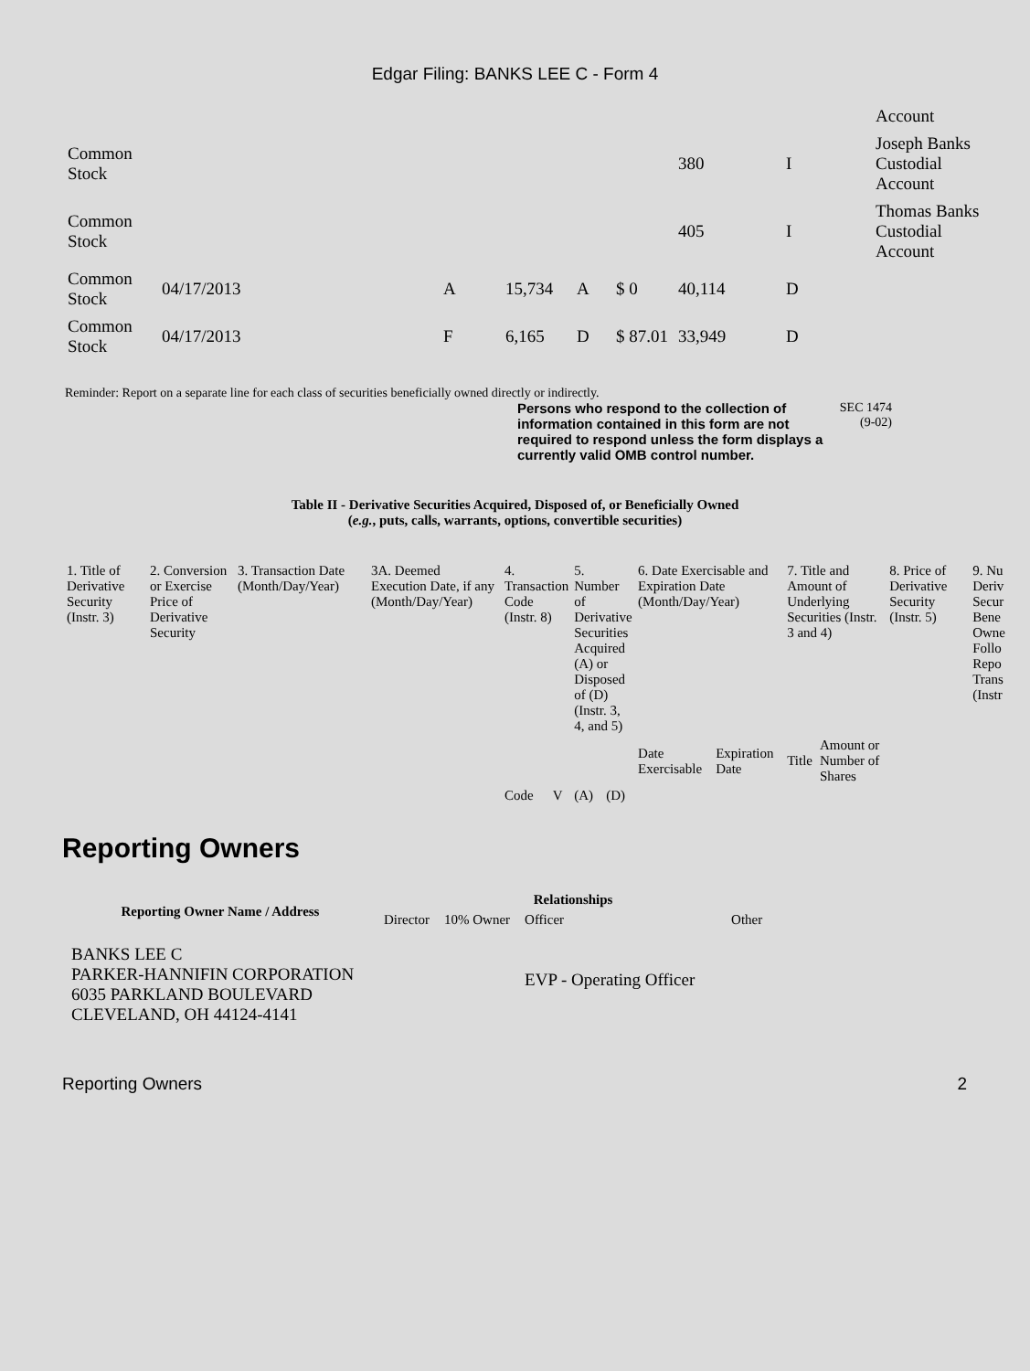Edgar Filing: BANKS LEE C - Form 4
| | | | | | | | | Account |
| Common Stock | | | | | | 380 | I | Joseph Banks Custodial Account |
| Common Stock | | | | | | 405 | I | Thomas Banks Custodial Account |
| Common Stock | 04/17/2013 | A | 15,734 | A | $ 0 | 40,114 | D | |
| Common Stock | 04/17/2013 | F | 6,165 | D | $ 87.01 | 33,949 | D | |
Reminder: Report on a separate line for each class of securities beneficially owned directly or indirectly.
Persons who respond to the collection of information contained in this form are not required to respond unless the form displays a currently valid OMB control number.
SEC 1474 (9-02)
Table II - Derivative Securities Acquired, Disposed of, or Beneficially Owned
(e.g., puts, calls, warrants, options, convertible securities)
| 1. Title of Derivative Security (Instr. 3) | 2. Conversion or Exercise Price of Derivative Security | 3. Transaction Date (Month/Day/Year) | 3A. Deemed Execution Date, if any (Month/Day/Year) | 4. Transaction Code (Instr. 8) | | 5. Number of Derivative Securities Acquired (A) or Disposed of (D) (Instr. 3, 4, and 5) | | 6. Date Exercisable and Expiration Date (Month/Day/Year) | | 7. Title and Amount of Underlying Securities (Instr. 3 and 4) | | 8. Price of Derivative Security (Instr. 5) | 9. Nu Deriv Secur Bene Owne Follo Repo Trans (Instr |
| | | | | | | | | Date Exercisable | Expiration Date | Title | Amount or Number of Shares | | |
| | | | | Code | V | (A) | (D) | | | | | | |
Reporting Owners
| Reporting Owner Name / Address | Relationships | | | |
| --- | --- | --- | --- | --- |
| | Director | 10% Owner | Officer | Other |
| BANKS LEE C PARKER-HANNIFIN CORPORATION 6035 PARKLAND BOULEVARD CLEVELAND, OH 44124-4141 | | | EVP - Operating Officer | |
Reporting Owners 2